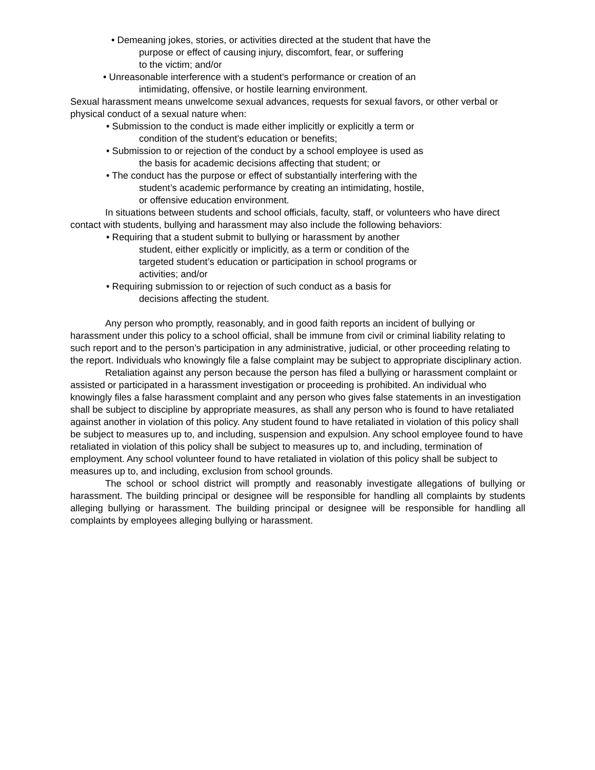• Demeaning jokes, stories, or activities directed at the student that have the
purpose or effect of causing injury, discomfort, fear, or suffering
to the victim; and/or
• Unreasonable interference with a student's performance or creation of an
intimidating, offensive, or hostile learning environment.
Sexual harassment means unwelcome sexual advances, requests for sexual favors, or other verbal or physical conduct of a sexual nature when:
• Submission to the conduct is made either implicitly or explicitly a term or
condition of the student’s education or benefits;
• Submission to or rejection of the conduct by a school employee is used as
the basis for academic decisions affecting that student; or
• The conduct has the purpose or effect of substantially interfering with the
student’s academic performance by creating an intimidating, hostile,
or offensive education environment.
In situations between students and school officials, faculty, staff, or volunteers who have direct contact with students, bullying and harassment may also include the following behaviors:
• Requiring that a student submit to bullying or harassment by another
student, either explicitly or implicitly, as a term or condition of the
targeted student’s education or participation in school programs or
activities; and/or
• Requiring submission to or rejection of such conduct as a basis for
decisions affecting the student.
Any person who promptly, reasonably, and in good faith reports an incident of bullying or harassment under this policy to a school official, shall be immune from civil or criminal liability relating to such report and to the person’s participation in any administrative, judicial, or other proceeding relating to the report. Individuals who knowingly file a false complaint may be subject to appropriate disciplinary action.
Retaliation against any person because the person has filed a bullying or harassment complaint or assisted or participated in a harassment investigation or proceeding is prohibited. An individual who knowingly files a false harassment complaint and any person who gives false statements in an investigation shall be subject to discipline by appropriate measures, as shall any person who is found to have retaliated against another in violation of this policy. Any student found to have retaliated in violation of this policy shall be subject to measures up to, and including, suspension and expulsion. Any school employee found to have retaliated in violation of this policy shall be subject to measures up to, and including, termination of employment. Any school volunteer found to have retaliated in violation of this policy shall be subject to measures up to, and including, exclusion from school grounds.
The school or school district will promptly and reasonably investigate allegations of bullying or harassment. The building principal or designee will be responsible for handling all complaints by students alleging bullying or harassment. The building principal or designee will be responsible for handling all complaints by employees alleging bullying or harassment.